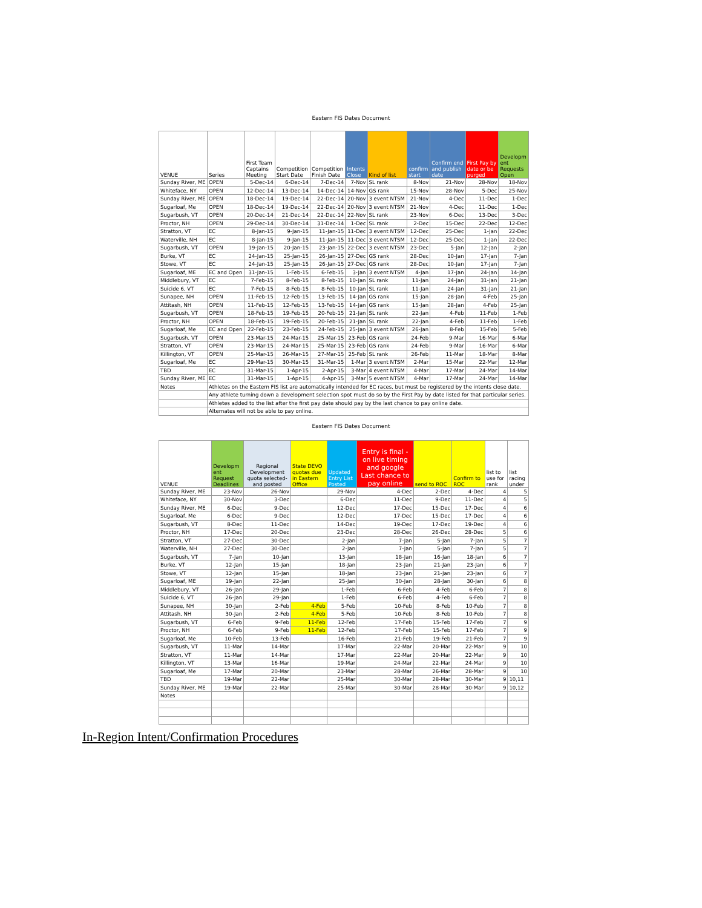Eastern FIS Dates Document
| VENUE | Series | First Team Captains Meeting | Competition Start Date | Competition Finish Date | Intents Close | Kind of list | confirm start | Confirm end and publish date | First Pay by date or be purged | Developm ent Requests Open |
| --- | --- | --- | --- | --- | --- | --- | --- | --- | --- | --- |
| Sunday River, ME | OPEN | 5-Dec-14 | 6-Dec-14 | 7-Dec-14 | 7-Nov | SL rank | 8-Nov | 21-Nov | 28-Nov | 18-Nov |
| Whiteface, NY | OPEN | 12-Dec-14 | 13-Dec-14 | 14-Dec-14 | 14-Nov | GS rank | 15-Nov | 28-Nov | 5-Dec | 25-Nov |
| Sunday River, ME | OPEN | 18-Dec-14 | 19-Dec-14 | 22-Dec-14 | 20-Nov | 3 event NTSM | 21-Nov | 4-Dec | 11-Dec | 1-Dec |
| Sugarloaf, Me | OPEN | 18-Dec-14 | 19-Dec-14 | 22-Dec-14 | 20-Nov | 3 event NTSM | 21-Nov | 4-Dec | 11-Dec | 1-Dec |
| Sugarbush, VT | OPEN | 20-Dec-14 | 21-Dec-14 | 22-Dec-14 | 22-Nov | SL rank | 23-Nov | 6-Dec | 13-Dec | 3-Dec |
| Proctor, NH | OPEN | 29-Dec-14 | 30-Dec-14 | 31-Dec-14 | 1-Dec | SL rank | 2-Dec | 15-Dec | 22-Dec | 12-Dec |
| Stratton, VT | EC | 8-Jan-15 | 9-Jan-15 | 11-Jan-15 | 11-Dec | 3 event NTSM | 12-Dec | 25-Dec | 1-Jan | 22-Dec |
| Waterville, NH | EC | 8-Jan-15 | 9-Jan-15 | 11-Jan-15 | 11-Dec | 3 event NTSM | 12-Dec | 25-Dec | 1-Jan | 22-Dec |
| Sugarbush, VT | OPEN | 19-Jan-15 | 20-Jan-15 | 23-Jan-15 | 22-Dec | 3 event NTSM | 23-Dec | 5-Jan | 12-Jan | 2-Jan |
| Burke, VT | EC | 24-Jan-15 | 25-Jan-15 | 26-Jan-15 | 27-Dec | GS rank | 28-Dec | 10-Jan | 17-Jan | 7-Jan |
| Stowe, VT | EC | 24-Jan-15 | 25-Jan-15 | 26-Jan-15 | 27-Dec | GS rank | 28-Dec | 10-Jan | 17-Jan | 7-Jan |
| Sugarloaf, ME | EC and Open | 31-Jan-15 | 1-Feb-15 | 6-Feb-15 | 3-Jan | 3 event NTSM | 4-Jan | 17-Jan | 24-Jan | 14-Jan |
| Middlebury, VT | EC | 7-Feb-15 | 8-Feb-15 | 8-Feb-15 | 10-Jan | SL rank | 11-Jan | 24-Jan | 31-Jan | 21-Jan |
| Suicide 6, VT | EC | 7-Feb-15 | 8-Feb-15 | 8-Feb-15 | 10-Jan | SL rank | 11-Jan | 24-Jan | 31-Jan | 21-Jan |
| Sunapee, NH | OPEN | 11-Feb-15 | 12-Feb-15 | 13-Feb-15 | 14-Jan | GS rank | 15-Jan | 28-Jan | 4-Feb | 25-Jan |
| Attitash, NH | OPEN | 11-Feb-15 | 12-Feb-15 | 13-Feb-15 | 14-Jan | GS rank | 15-Jan | 28-Jan | 4-Feb | 25-Jan |
| Sugarbush, VT | OPEN | 18-Feb-15 | 19-Feb-15 | 20-Feb-15 | 21-Jan | SL rank | 22-Jan | 4-Feb | 11-Feb | 1-Feb |
| Proctor, NH | OPEN | 18-Feb-15 | 19-Feb-15 | 20-Feb-15 | 21-Jan | SL rank | 22-Jan | 4-Feb | 11-Feb | 1-Feb |
| Sugarloaf, Me | EC and Open | 22-Feb-15 | 23-Feb-15 | 24-Feb-15 | 25-Jan | 3 event NTSM | 26-Jan | 8-Feb | 15-Feb | 5-Feb |
| Sugarbush, VT | OPEN | 23-Mar-15 | 24-Mar-15 | 25-Mar-15 | 23-Feb | GS rank | 24-Feb | 9-Mar | 16-Mar | 6-Mar |
| Stratton, VT | OPEN | 23-Mar-15 | 24-Mar-15 | 25-Mar-15 | 23-Feb | GS rank | 24-Feb | 9-Mar | 16-Mar | 6-Mar |
| Killington, VT | OPEN | 25-Mar-15 | 26-Mar-15 | 27-Mar-15 | 25-Feb | SL rank | 26-Feb | 11-Mar | 18-Mar | 8-Mar |
| Sugarloaf, Me | EC | 29-Mar-15 | 30-Mar-15 | 31-Mar-15 | 1-Mar | 3 event NTSM | 2-Mar | 15-Mar | 22-Mar | 12-Mar |
| TBD | EC | 31-Mar-15 | 1-Apr-15 | 2-Apr-15 | 3-Mar | 4 event NTSM | 4-Mar | 17-Mar | 24-Mar | 14-Mar |
| Sunday River, ME | EC | 31-Mar-15 | 1-Apr-15 | 4-Apr-15 | 3-Mar | 5 event NTSM | 4-Mar | 17-Mar | 24-Mar | 14-Mar |
| Notes | Athletes on the Eastern FIS list are automatically intended for EC races, but must be registered by the intents close date. | | | | | | | | | |
| | Any athlete turning down a development selection spot must do so by the First Pay by date listed for that particular series. | | | | | | | | | |
| | Athletes added to the list after the first pay date should pay by the last chance to pay online date. | | | | | | | | | |
| | Alternates will not be able to pay online. | | | | | | | | | |
Eastern FIS Dates Document
| VENUE | Developm ent Request Deadlines | Regional Development quota selected- and posted | State DEVO quotas due in Eastern Office | Updated Entry List Posted | Entry is final - on live timing and google Last chance to pay online | send to ROC | Confirm to ROC | list to use for rank | list racing under |
| --- | --- | --- | --- | --- | --- | --- | --- | --- | --- |
| Sunday River, ME | 23-Nov | 26-Nov | | 29-Nov | 4-Dec | 2-Dec | 4-Dec | 4 | 5 |
| Whiteface, NY | 30-Nov | 3-Dec | | 6-Dec | 11-Dec | 9-Dec | 11-Dec | 4 | 5 |
| Sunday River, ME | 6-Dec | 9-Dec | | 12-Dec | 17-Dec | 15-Dec | 17-Dec | 4 | 6 |
| Sugarloaf, Me | 6-Dec | 9-Dec | | 12-Dec | 17-Dec | 15-Dec | 17-Dec | 4 | 6 |
| Sugarbush, VT | 8-Dec | 11-Dec | | 14-Dec | 19-Dec | 17-Dec | 19-Dec | 4 | 6 |
| Proctor, NH | 17-Dec | 20-Dec | | 23-Dec | 28-Dec | 26-Dec | 28-Dec | 5 | 6 |
| Stratton, VT | 27-Dec | 30-Dec | | 2-Jan | 7-Jan | 5-Jan | 7-Jan | 5 | 7 |
| Waterville, NH | 27-Dec | 30-Dec | | 2-Jan | 7-Jan | 5-Jan | 7-Jan | 5 | 7 |
| Sugarbush, VT | 7-Jan | 10-Jan | | 13-Jan | 18-Jan | 16-Jan | 18-Jan | 6 | 7 |
| Burke, VT | 12-Jan | 15-Jan | | 18-Jan | 23-Jan | 21-Jan | 23-Jan | 6 | 7 |
| Stowe, VT | 12-Jan | 15-Jan | | 18-Jan | 23-Jan | 21-Jan | 23-Jan | 6 | 7 |
| Sugarloaf, ME | 19-Jan | 22-Jan | | 25-Jan | 30-Jan | 28-Jan | 30-Jan | 6 | 8 |
| Middlebury, VT | 26-Jan | 29-Jan | | 1-Feb | 6-Feb | 4-Feb | 6-Feb | 7 | 8 |
| Suicide 6, VT | 26-Jan | 29-Jan | | 1-Feb | 6-Feb | 4-Feb | 6-Feb | 7 | 8 |
| Sunapee, NH | 30-Jan | 2-Feb | 4-Feb | 5-Feb | 10-Feb | 8-Feb | 10-Feb | 7 | 8 |
| Attitash, NH | 30-Jan | 2-Feb | 4-Feb | 5-Feb | 10-Feb | 8-Feb | 10-Feb | 7 | 8 |
| Sugarbush, VT | 6-Feb | 9-Feb | 11-Feb | 12-Feb | 17-Feb | 15-Feb | 17-Feb | 7 | 9 |
| Proctor, NH | 6-Feb | 9-Feb | 11-Feb | 12-Feb | 17-Feb | 15-Feb | 17-Feb | 7 | 9 |
| Sugarloaf, Me | 10-Feb | 13-Feb | | 16-Feb | 21-Feb | 19-Feb | 21-Feb | 7 | 9 |
| Sugarbush, VT | 11-Mar | 14-Mar | | 17-Mar | 22-Mar | 20-Mar | 22-Mar | 9 | 10 |
| Stratton, VT | 11-Mar | 14-Mar | | 17-Mar | 22-Mar | 20-Mar | 22-Mar | 9 | 10 |
| Killington, VT | 13-Mar | 16-Mar | | 19-Mar | 24-Mar | 22-Mar | 24-Mar | 9 | 10 |
| Sugarloaf, Me | 17-Mar | 20-Mar | | 23-Mar | 28-Mar | 26-Mar | 28-Mar | 9 | 10 |
| TBD | 19-Mar | 22-Mar | | 25-Mar | 30-Mar | 28-Mar | 30-Mar | 9 | 10,11 |
| Sunday River, ME | 19-Mar | 22-Mar | | 25-Mar | 30-Mar | 28-Mar | 30-Mar | 9 | 10,12 |
| Notes | | | | | | | | | |
In-Region Intent/Confirmation Procedures